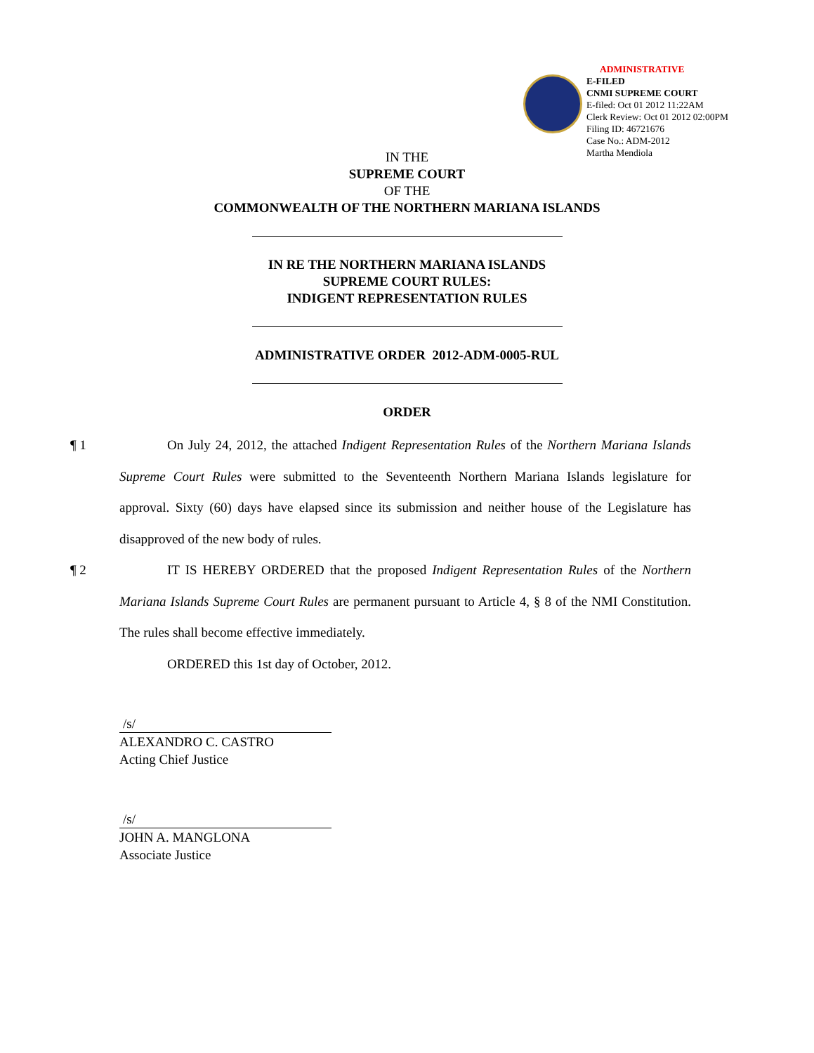ADMINISTRATIVE
E-FILED
CNMI SUPREME COURT
E-filed: Oct 01 2012 11:22AM
Clerk Review: Oct 01 2012 02:00PM
Filing ID: 46721676
Case No.: ADM-2012
Martha Mendiola
IN THE
SUPREME COURT
OF THE
COMMONWEALTH OF THE NORTHERN MARIANA ISLANDS
IN RE THE NORTHERN MARIANA ISLANDS
SUPREME COURT RULES:
INDIGENT REPRESENTATION RULES
ADMINISTRATIVE ORDER 2012-ADM-0005-RUL
ORDER
¶ 1 On July 24, 2012, the attached Indigent Representation Rules of the Northern Mariana Islands Supreme Court Rules were submitted to the Seventeenth Northern Mariana Islands legislature for approval. Sixty (60) days have elapsed since its submission and neither house of the Legislature has disapproved of the new body of rules.
¶ 2 IT IS HEREBY ORDERED that the proposed Indigent Representation Rules of the Northern Mariana Islands Supreme Court Rules are permanent pursuant to Article 4, § 8 of the NMI Constitution. The rules shall become effective immediately.
ORDERED this 1st day of October, 2012.
/s/
ALEXANDRO C. CASTRO
Acting Chief Justice
/s/
JOHN A. MANGLONA
Associate Justice